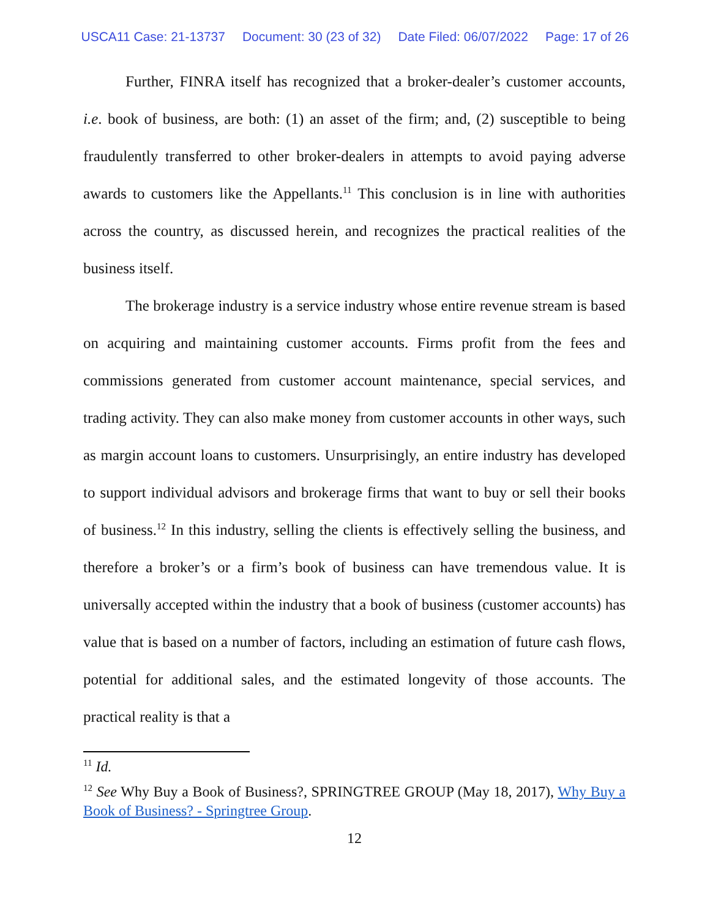USCA11 Case: 21-13737 Document: 30 (23 of 32) Date Filed: 06/07/2022 Page: 17 of 26
Further, FINRA itself has recognized that a broker-dealer’s customer accounts, i.e. book of business, are both: (1) an asset of the firm; and, (2) susceptible to being fraudulently transferred to other broker-dealers in attempts to avoid paying adverse awards to customers like the Appellants.<sup>11</sup> This conclusion is in line with authorities across the country, as discussed herein, and recognizes the practical realities of the business itself.
The brokerage industry is a service industry whose entire revenue stream is based on acquiring and maintaining customer accounts. Firms profit from the fees and commissions generated from customer account maintenance, special services, and trading activity. They can also make money from customer accounts in other ways, such as margin account loans to customers. Unsurprisingly, an entire industry has developed to support individual advisors and brokerage firms that want to buy or sell their books of business.<sup>12</sup> In this industry, selling the clients is effectively selling the business, and therefore a broker’s or a firm’s book of business can have tremendous value. It is universally accepted within the industry that a book of business (customer accounts) has value that is based on a number of factors, including an estimation of future cash flows, potential for additional sales, and the estimated longevity of those accounts. The practical reality is that a
<sup>11</sup> Id.
<sup>12</sup> See Why Buy a Book of Business?, SPRINGTREE GROUP (May 18, 2017), Why Buy a Book of Business? - Springtree Group.
12